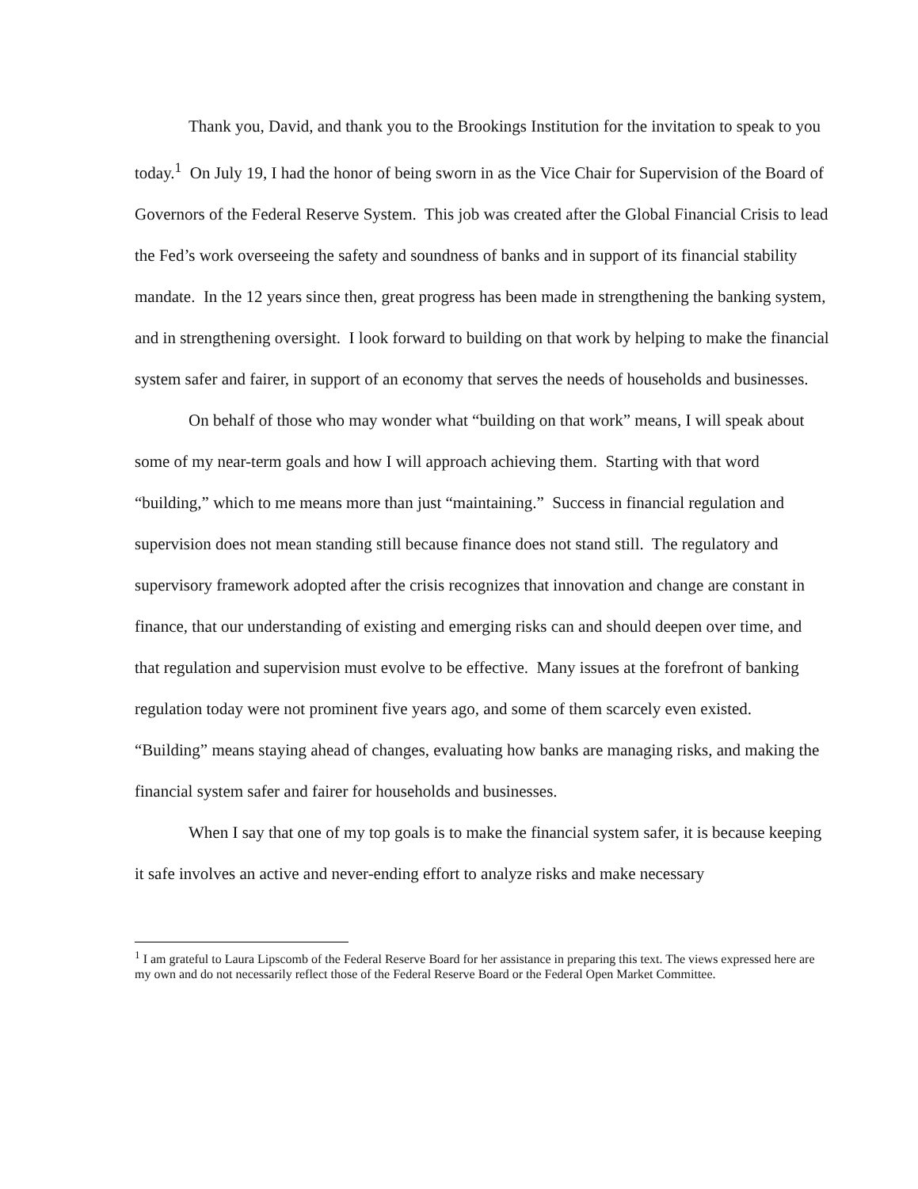Thank you, David, and thank you to the Brookings Institution for the invitation to speak to you today.<sup>1</sup> On July 19, I had the honor of being sworn in as the Vice Chair for Supervision of the Board of Governors of the Federal Reserve System. This job was created after the Global Financial Crisis to lead the Fed’s work overseeing the safety and soundness of banks and in support of its financial stability mandate. In the 12 years since then, great progress has been made in strengthening the banking system, and in strengthening oversight. I look forward to building on that work by helping to make the financial system safer and fairer, in support of an economy that serves the needs of households and businesses.
On behalf of those who may wonder what “building on that work” means, I will speak about some of my near-term goals and how I will approach achieving them. Starting with that word “building,” which to me means more than just “maintaining.” Success in financial regulation and supervision does not mean standing still because finance does not stand still. The regulatory and supervisory framework adopted after the crisis recognizes that innovation and change are constant in finance, that our understanding of existing and emerging risks can and should deepen over time, and that regulation and supervision must evolve to be effective. Many issues at the forefront of banking regulation today were not prominent five years ago, and some of them scarcely even existed. “Building” means staying ahead of changes, evaluating how banks are managing risks, and making the financial system safer and fairer for households and businesses.
When I say that one of my top goals is to make the financial system safer, it is because keeping it safe involves an active and never-ending effort to analyze risks and make necessary
<sup>1</sup> I am grateful to Laura Lipscomb of the Federal Reserve Board for her assistance in preparing this text. The views expressed here are my own and do not necessarily reflect those of the Federal Reserve Board or the Federal Open Market Committee.